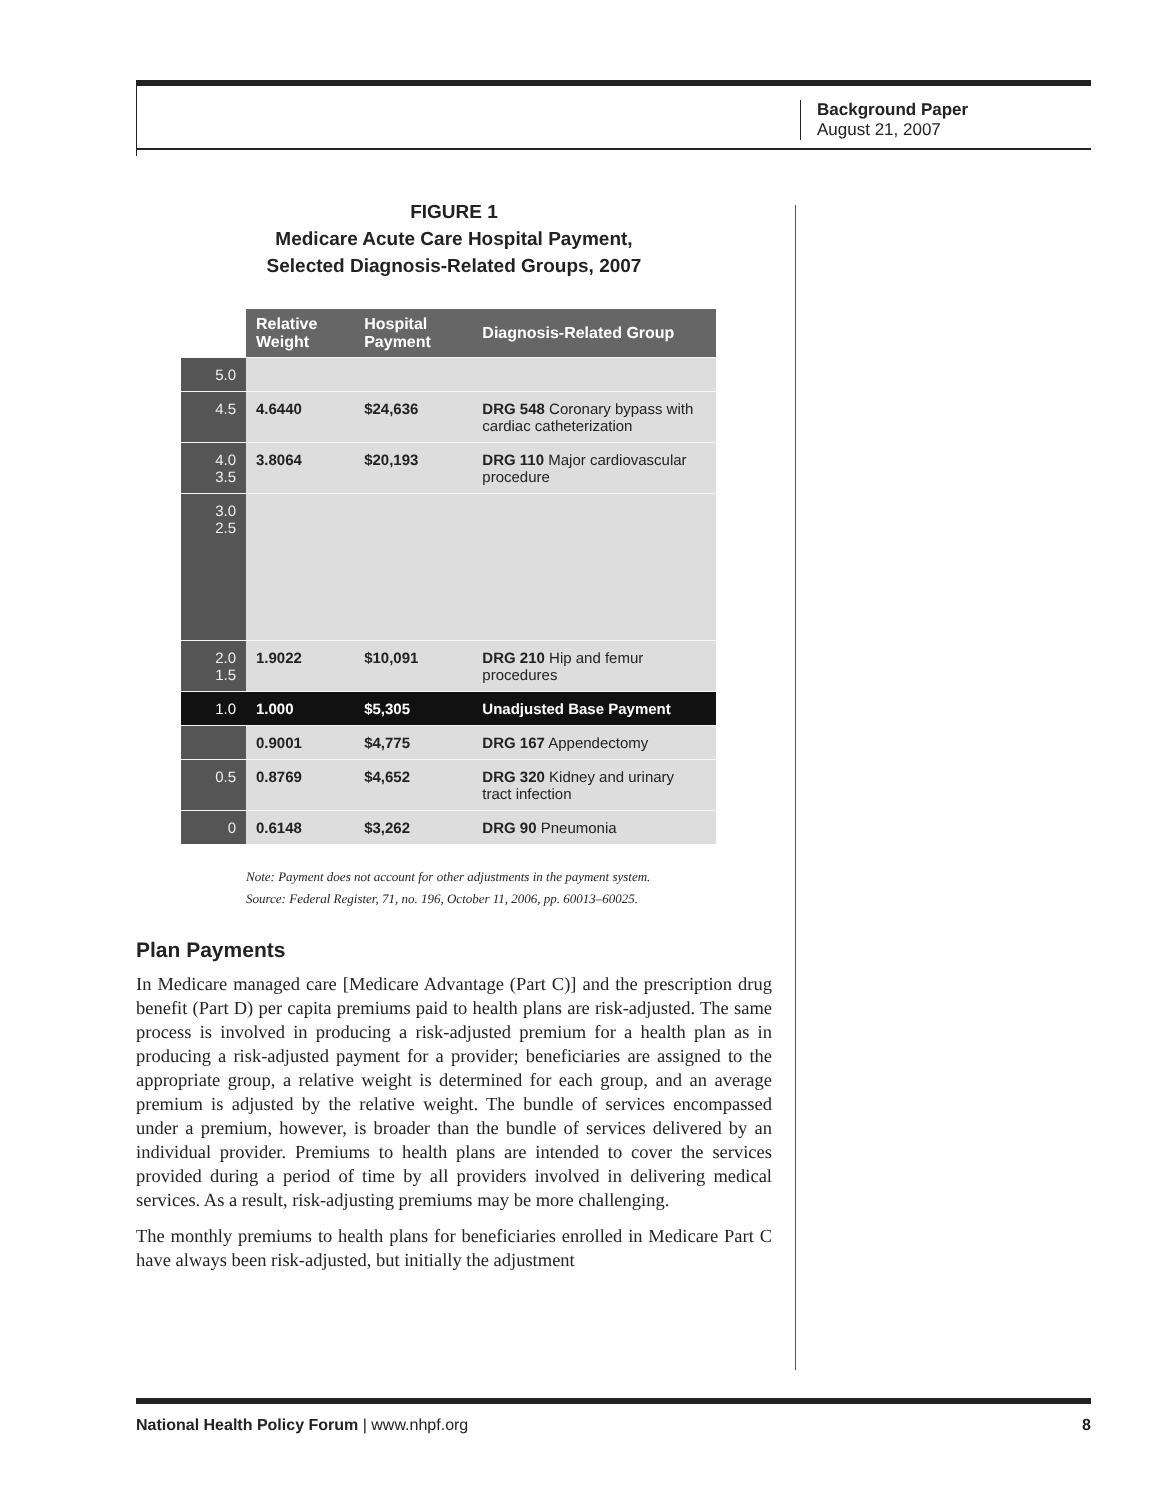Background Paper
August 21, 2007
FIGURE 1
Medicare Acute Care Hospital Payment,
Selected Diagnosis-Related Groups, 2007
| | Relative Weight | Hospital Payment | Diagnosis-Related Group |
| --- | --- | --- | --- |
| 5.0 | | | |
| 4.5 | 4.6440 | $24,636 | DRG 548 Coronary bypass with cardiac catheterization |
| 4.0 3.5 | 3.8064 | $20,193 | DRG 110 Major cardiovascular procedure |
| 3.0 2.5 | | | |
| 2.0 1.5 | 1.9022 | $10,091 | DRG 210 Hip and femur procedures |
| 1.0 | 1.000 | $5,305 | Unadjusted Base Payment |
| | 0.9001 | $4,775 | DRG 167 Appendectomy |
| 0.5 | 0.8769 | $4,652 | DRG 320 Kidney and urinary tract infection |
| 0 | 0.6148 | $3,262 | DRG 90 Pneumonia |
Note: Payment does not account for other adjustments in the payment system.
Source: Federal Register, 71, no. 196, October 11, 2006, pp. 60013–60025.
Plan Payments
In Medicare managed care [Medicare Advantage (Part C)] and the prescription drug benefit (Part D) per capita premiums paid to health plans are risk-adjusted. The same process is involved in producing a risk-adjusted premium for a health plan as in producing a risk-adjusted payment for a provider; beneficiaries are assigned to the appropriate group, a relative weight is determined for each group, and an average premium is adjusted by the relative weight. The bundle of services encompassed under a premium, however, is broader than the bundle of services delivered by an individual provider. Premiums to health plans are intended to cover the services provided during a period of time by all providers involved in delivering medical services. As a result, risk-adjusting premiums may be more challenging.
The monthly premiums to health plans for beneficiaries enrolled in Medicare Part C have always been risk-adjusted, but initially the adjustment
National Health Policy Forum | www.nhpf.org 8